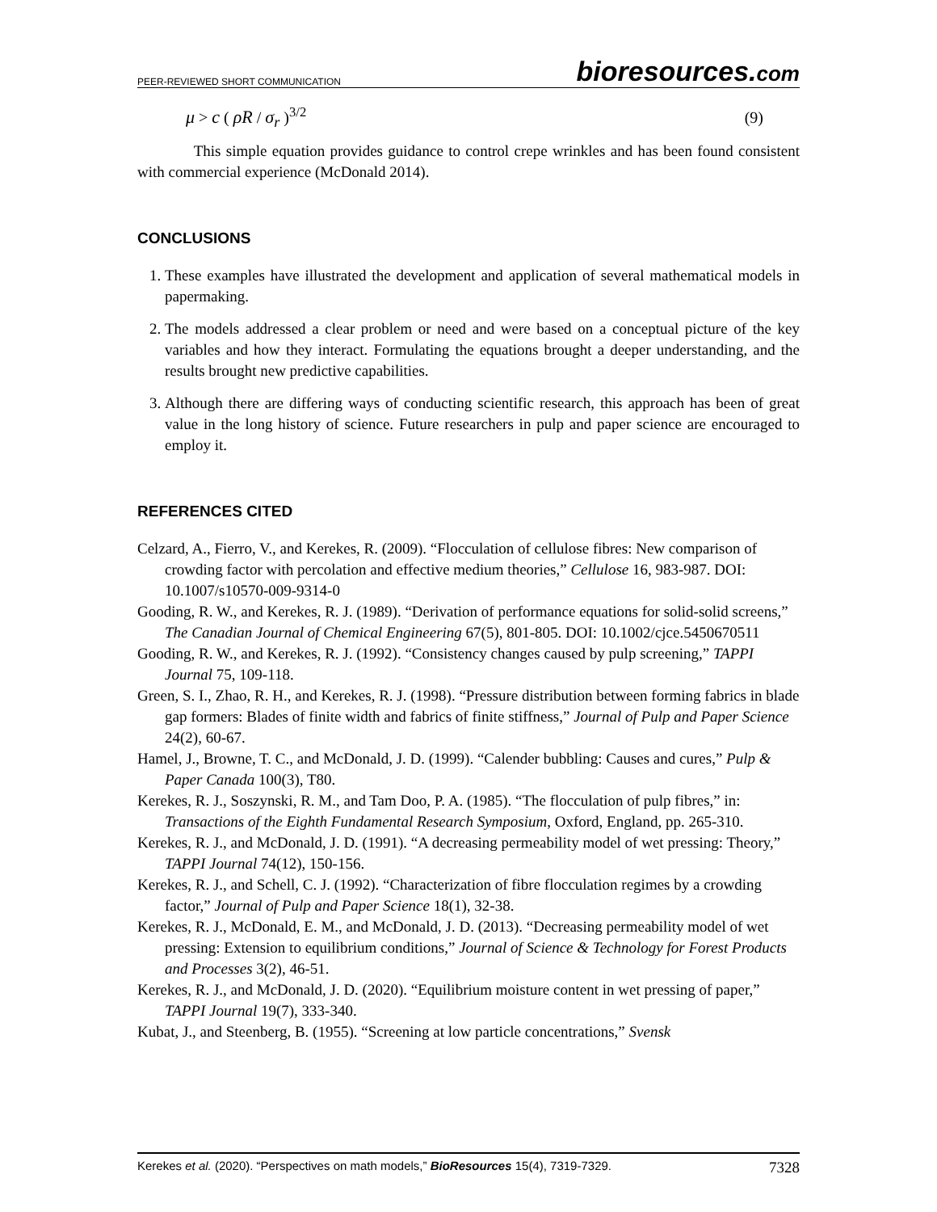PEER-REVIEWED SHORT COMMUNICATION
bioresources.com
μ > c ( ρR / σ<sub>r</sub> )<sup>3/2</sup> (9)
This simple equation provides guidance to control crepe wrinkles and has been found consistent with commercial experience (McDonald 2014).
CONCLUSIONS
1. These examples have illustrated the development and application of several mathematical models in papermaking.
2. The models addressed a clear problem or need and were based on a conceptual picture of the key variables and how they interact. Formulating the equations brought a deeper understanding, and the results brought new predictive capabilities.
3. Although there are differing ways of conducting scientific research, this approach has been of great value in the long history of science. Future researchers in pulp and paper science are encouraged to employ it.
REFERENCES CITED
Celzard, A., Fierro, V., and Kerekes, R. (2009). “Flocculation of cellulose fibres: New comparison of crowding factor with percolation and effective medium theories,” Cellulose 16, 983-987. DOI: 10.1007/s10570-009-9314-0
Gooding, R. W., and Kerekes, R. J. (1989). “Derivation of performance equations for solid-solid screens,” The Canadian Journal of Chemical Engineering 67(5), 801-805. DOI: 10.1002/cjce.5450670511
Gooding, R. W., and Kerekes, R. J. (1992). “Consistency changes caused by pulp screening,” TAPPI Journal 75, 109-118.
Green, S. I., Zhao, R. H., and Kerekes, R. J. (1998). “Pressure distribution between forming fabrics in blade gap formers: Blades of finite width and fabrics of finite stiffness,” Journal of Pulp and Paper Science 24(2), 60-67.
Hamel, J., Browne, T. C., and McDonald, J. D. (1999). “Calender bubbling: Causes and cures,” Pulp & Paper Canada 100(3), T80.
Kerekes, R. J., Soszynski, R. M., and Tam Doo, P. A. (1985). “The flocculation of pulp fibres,” in: Transactions of the Eighth Fundamental Research Symposium, Oxford, England, pp. 265-310.
Kerekes, R. J., and McDonald, J. D. (1991). “A decreasing permeability model of wet pressing: Theory,” TAPPI Journal 74(12), 150-156.
Kerekes, R. J., and Schell, C. J. (1992). “Characterization of fibre flocculation regimes by a crowding factor,” Journal of Pulp and Paper Science 18(1), 32-38.
Kerekes, R. J., McDonald, E. M., and McDonald, J. D. (2013). “Decreasing permeability model of wet pressing: Extension to equilibrium conditions,” Journal of Science & Technology for Forest Products and Processes 3(2), 46-51.
Kerekes, R. J., and McDonald, J. D. (2020). “Equilibrium moisture content in wet pressing of paper,” TAPPI Journal 19(7), 333-340.
Kubat, J., and Steenberg, B. (1955). “Screening at low particle concentrations,” Svensk
Kerekes et al. (2020). “Perspectives on math models,” BioResources 15(4), 7319-7329.
7328